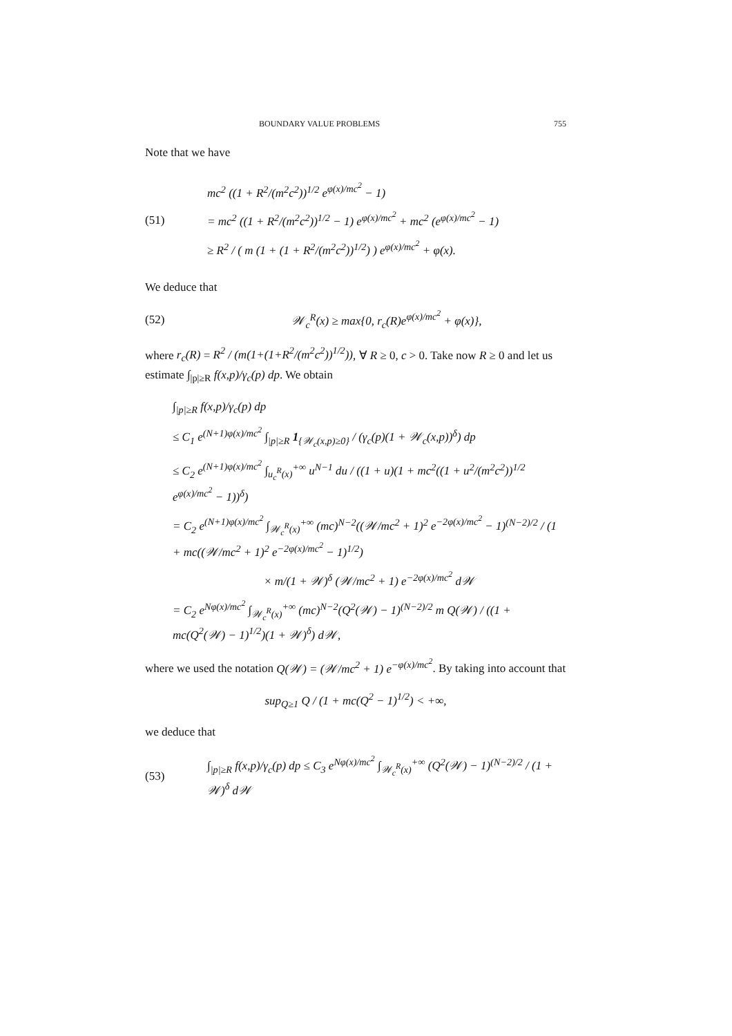BOUNDARY VALUE PROBLEMS 755
Note that we have
(51)
mc<sup>2</sup> ((1 + R<sup>2</sup>/(m<sup>2</sup>c<sup>2</sup>))<sup>1/2</sup> e<sup>φ(x)/mc<sup>2</sup></sup> − 1)
= mc<sup>2</sup> ((1 + R<sup>2</sup>/(m<sup>2</sup>c<sup>2</sup>))<sup>1/2</sup> − 1) e<sup>φ(x)/mc<sup>2</sup></sup> + mc<sup>2</sup> (e<sup>φ(x)/mc<sup>2</sup></sup> − 1)
≥ R<sup>2</sup> / ( m (1 + (1 + R<sup>2</sup>/(m<sup>2</sup>c<sup>2</sup>))<sup>1/2</sup>) ) e<sup>φ(x)/mc<sup>2</sup></sup> + φ(x).
We deduce that
(52)
𝒲<sub>c</sub><sup>R</sup>(x) ≥ max{0, r<sub>c</sub>(R)e<sup>φ(x)/mc<sup>2</sup></sup> + φ(x)},
where r<sub>c</sub>(R) = R<sup>2</sup> / (m(1+(1+R<sup>2</sup>/(m<sup>2</sup>c<sup>2</sup>))<sup>1/2</sup>)), ∀ R ≥ 0, c > 0. Take now R ≥ 0 and let us estimate ∫<sub>|p|≥R</sub> f(x,p)/γ<sub>c</sub>(p) dp. We obtain
∫<sub>|p|≥R</sub> f(x,p)/γ<sub>c</sub>(p) dp
≤ C<sub>1</sub> e<sup>(N+1)φ(x)/mc<sup>2</sup></sup> ∫<sub>|p|≥R</sub> 1<sub>{𝒲<sub>c</sub>(x,p)≥0}</sub> / (γ<sub>c</sub>(p)(1 + 𝒲<sub>c</sub>(x,p))<sup>δ</sup>) dp
≤ C<sub>2</sub> e<sup>(N+1)φ(x)/mc<sup>2</sup></sup> ∫<sub>u<sub>c</sub><sup>R</sup>(x)</sub><sup>+∞</sup> u<sup>N−1</sup> du / ((1 + u)(1 + mc<sup>2</sup>((1 + u<sup>2</sup>/(m<sup>2</sup>c<sup>2</sup>))<sup>1/2</sup> e<sup>φ(x)/mc<sup>2</sup></sup> − 1))<sup>δ</sup>)
= C<sub>2</sub> e<sup>(N+1)φ(x)/mc<sup>2</sup></sup> ∫<sub>𝒲<sub>c</sub><sup>R</sup>(x)</sub><sup>+∞</sup> (mc)<sup>N−2</sup>((𝒲/mc<sup>2</sup> + 1)<sup>2</sup> e<sup>−2φ(x)/mc<sup>2</sup></sup> − 1)<sup>(N−2)/2</sup> / (1 + mc((𝒲/mc<sup>2</sup> + 1)<sup>2</sup> e<sup>−2φ(x)/mc<sup>2</sup></sup> − 1)<sup>1/2</sup>)
× m/(1 + 𝒲)<sup>δ</sup> (𝒲/mc<sup>2</sup> + 1) e<sup>−2φ(x)/mc<sup>2</sup></sup> d𝒲
= C<sub>2</sub> e<sup>Nφ(x)/mc<sup>2</sup></sup> ∫<sub>𝒲<sub>c</sub><sup>R</sup>(x)</sub><sup>+∞</sup> (mc)<sup>N−2</sup>(Q<sup>2</sup>(𝒲) − 1)<sup>(N−2)/2</sup> m Q(𝒲) / ((1 + mc(Q<sup>2</sup>(𝒲) − 1)<sup>1/2</sup>)(1 + 𝒲)<sup>δ</sup>) d𝒲,
where we used the notation Q(𝒲) = (𝒲/mc<sup>2</sup> + 1) e<sup>−φ(x)/mc<sup>2</sup></sup>. By taking into account that
sup<sub>Q≥1</sub> Q / (1 + mc(Q<sup>2</sup> − 1)<sup>1/2</sup>) < +∞,
we deduce that
(53)
∫<sub>|p|≥R</sub> f(x,p)/γ<sub>c</sub>(p) dp ≤ C<sub>3</sub> e<sup>Nφ(x)/mc<sup>2</sup></sup> ∫<sub>𝒲<sub>c</sub><sup>R</sup>(x)</sub><sup>+∞</sup> (Q<sup>2</sup>(𝒲) − 1)<sup>(N−2)/2</sup> / (1 + 𝒲)<sup>δ</sup> d𝒲